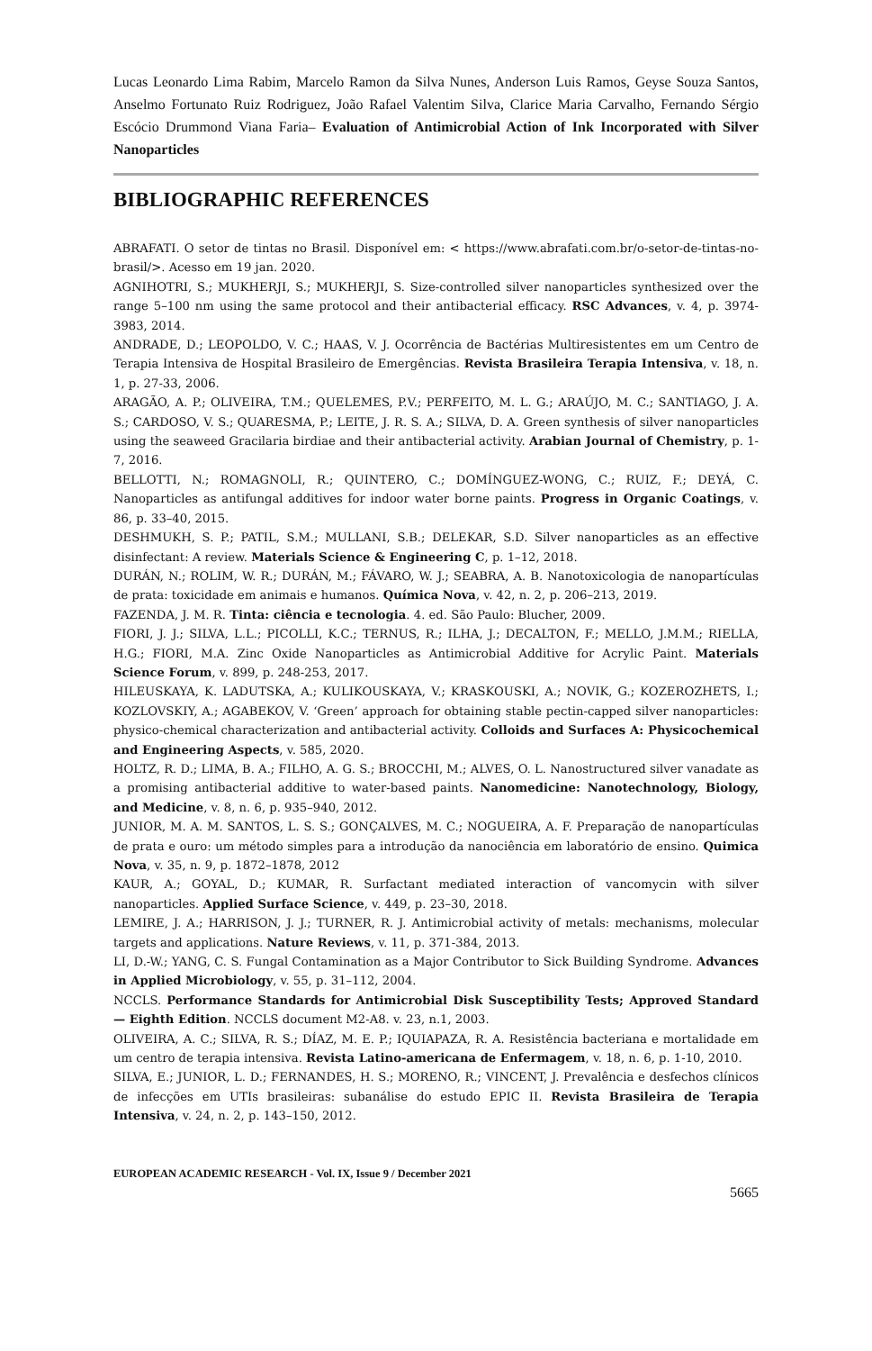Lucas Leonardo Lima Rabim, Marcelo Ramon da Silva Nunes, Anderson Luis Ramos, Geyse Souza Santos, Anselmo Fortunato Ruiz Rodriguez, João Rafael Valentim Silva, Clarice Maria Carvalho, Fernando Sérgio Escócio Drummond Viana Faria– Evaluation of Antimicrobial Action of Ink Incorporated with Silver Nanoparticles
BIBLIOGRAPHIC REFERENCES
ABRAFATI. O setor de tintas no Brasil. Disponível em: < https://www.abrafati.com.br/o-setor-de-tintas-no-brasil/>. Acesso em 19 jan. 2020.
AGNIHOTRI, S.; MUKHERJI, S.; MUKHERJI, S. Size-controlled silver nanoparticles synthesized over the range 5–100 nm using the same protocol and their antibacterial efficacy. RSC Advances, v. 4, p. 3974-3983, 2014.
ANDRADE, D.; LEOPOLDO, V. C.; HAAS, V. J. Ocorrência de Bactérias Multiresistentes em um Centro de Terapia Intensiva de Hospital Brasileiro de Emergências. Revista Brasileira Terapia Intensiva, v. 18, n. 1, p. 27-33, 2006.
ARAGÃO, A. P.; OLIVEIRA, T.M.; QUELEMES, P.V.; PERFEITO, M. L. G.; ARAÚJO, M. C.; SANTIAGO, J. A. S.; CARDOSO, V. S.; QUARESMA, P.; LEITE, J. R. S. A.; SILVA, D. A. Green synthesis of silver nanoparticles using the seaweed Gracilaria birdiae and their antibacterial activity. Arabian Journal of Chemistry, p. 1-7, 2016.
BELLOTTI, N.; ROMAGNOLI, R.; QUINTERO, C.; DOMÍNGUEZ-WONG, C.; RUIZ, F.; DEYÁ, C. Nanoparticles as antifungal additives for indoor water borne paints. Progress in Organic Coatings, v. 86, p. 33–40, 2015.
DESHMUKH, S. P.; PATIL, S.M.; MULLANI, S.B.; DELEKAR, S.D. Silver nanoparticles as an effective disinfectant: A review. Materials Science & Engineering C, p. 1–12, 2018.
DURÁN, N.; ROLIM, W. R.; DURÁN, M.; FÁVARO, W. J.; SEABRA, A. B. Nanotoxicologia de nanopartículas de prata: toxicidade em animais e humanos. Química Nova, v. 42, n. 2, p. 206–213, 2019.
FAZENDA, J. M. R. Tinta: ciência e tecnologia. 4. ed. São Paulo: Blucher, 2009.
FIORI, J. J.; SILVA, L.L.; PICOLLI, K.C.; TERNUS, R.; ILHA, J.; DECALTON, F.; MELLO, J.M.M.; RIELLA, H.G.; FIORI, M.A. Zinc Oxide Nanoparticles as Antimicrobial Additive for Acrylic Paint. Materials Science Forum, v. 899, p. 248-253, 2017.
HILEUSKAYA, K. LADUTSKA, A.; KULIKOUSKAYA, V.; KRASKOUSKI, A.; NOVIK, G.; KOZEROZHETS, I.; KOZLOVSKIY, A.; AGABEKOV, V. ‘Green’ approach for obtaining stable pectin-capped silver nanoparticles: physico-chemical characterization and antibacterial activity. Colloids and Surfaces A: Physicochemical and Engineering Aspects, v. 585, 2020.
HOLTZ, R. D.; LIMA, B. A.; FILHO, A. G. S.; BROCCHI, M.; ALVES, O. L. Nanostructured silver vanadate as a promising antibacterial additive to water-based paints. Nanomedicine: Nanotechnology, Biology, and Medicine, v. 8, n. 6, p. 935–940, 2012.
JUNIOR, M. A. M. SANTOS, L. S. S.; GONÇALVES, M. C.; NOGUEIRA, A. F. Preparação de nanopartículas de prata e ouro: um método simples para a introdução da nanociência em laboratório de ensino. Quimica Nova, v. 35, n. 9, p. 1872–1878, 2012
KAUR, A.; GOYAL, D.; KUMAR, R. Surfactant mediated interaction of vancomycin with silver nanoparticles. Applied Surface Science, v. 449, p. 23–30, 2018.
LEMIRE, J. A.; HARRISON, J. J.; TURNER, R. J. Antimicrobial activity of metals: mechanisms, molecular targets and applications. Nature Reviews, v. 11, p. 371-384, 2013.
LI, D.-W.; YANG, C. S. Fungal Contamination as a Major Contributor to Sick Building Syndrome. Advances in Applied Microbiology, v. 55, p. 31–112, 2004.
NCCLS. Performance Standards for Antimicrobial Disk Susceptibility Tests; Approved Standard — Eighth Edition. NCCLS document M2-A8. v. 23, n.1, 2003.
OLIVEIRA, A. C.; SILVA, R. S.; DÍAZ, M. E. P.; IQUIAPAZA, R. A. Resistência bacteriana e mortalidade em um centro de terapia intensiva. Revista Latino-americana de Enfermagem, v. 18, n. 6, p. 1-10, 2010.
SILVA, E.; JUNIOR, L. D.; FERNANDES, H. S.; MORENO, R.; VINCENT, J. Prevalência e desfechos clínicos de infecções em UTIs brasileiras: subanálise do estudo EPIC II. Revista Brasileira de Terapia Intensiva, v. 24, n. 2, p. 143–150, 2012.
EUROPEAN ACADEMIC RESEARCH - Vol. IX, Issue 9 / December 2021
5665